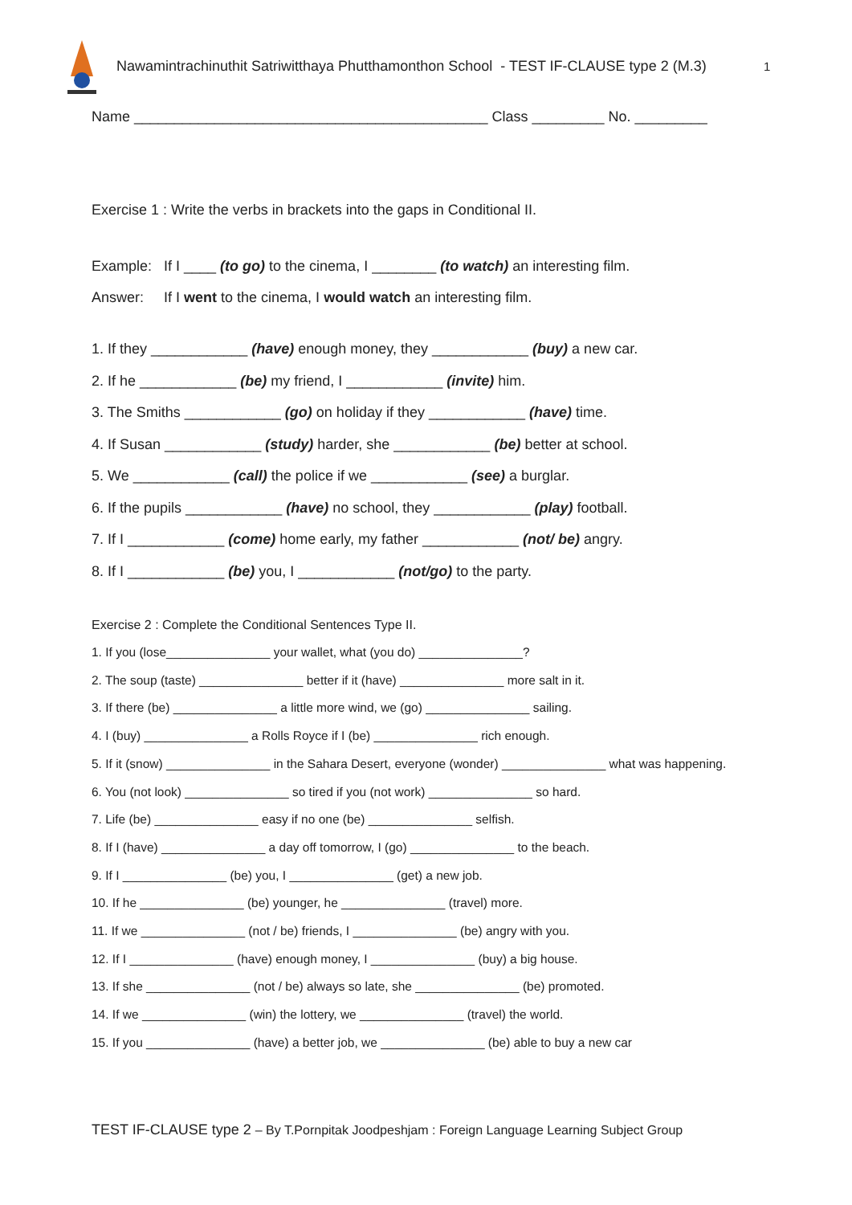Nawamintrachinuthit Satriwitthaya Phutthamonthon School - TEST IF-CLAUSE type 2 (M.3)
1
Name ____________________________________________ Class _________ No. _________
Exercise 1 : Write the verbs in brackets into the gaps in Conditional II.
Example: If I ____ (to go) to the cinema, I ________ (to watch) an interesting film.
Answer: If I went to the cinema, I would watch an interesting film.
1. If they ____________ (have) enough money, they ____________ (buy) a new car.
2. If he ____________ (be) my friend, I ____________ (invite) him.
3. The Smiths ____________ (go) on holiday if they ____________ (have) time.
4. If Susan ____________ (study) harder, she ____________ (be) better at school.
5. We ____________ (call) the police if we ____________ (see) a burglar.
6. If the pupils ____________ (have) no school, they ____________ (play) football.
7. If I ____________ (come) home early, my father ____________ (not/ be) angry.
8. If I ____________ (be) you, I ____________ (not/go) to the party.
Exercise 2 : Complete the Conditional Sentences Type II.
1. If you (lose_______________ your wallet, what (you do) _______________?
2. The soup (taste) _______________ better if it (have) _______________ more salt in it.
3. If there (be) _______________ a little more wind, we (go) _______________ sailing.
4. I (buy) _______________ a Rolls Royce if I (be) _______________ rich enough.
5. If it (snow) _______________ in the Sahara Desert, everyone (wonder) _______________ what was happening.
6. You (not look) _______________ so tired if you (not work) _______________ so hard.
7. Life (be) _______________ easy if no one (be) _______________ selfish.
8. If I (have) _______________ a day off tomorrow, I (go) _______________ to the beach.
9. If I _______________ (be) you, I _______________ (get) a new job.
10. If he _______________ (be) younger, he _______________ (travel) more.
11. If we _______________ (not / be) friends, I _______________ (be) angry with you.
12. If I _______________ (have) enough money, I _______________ (buy) a big house.
13. If she _______________ (not / be) always so late, she _______________ (be) promoted.
14. If we _______________ (win) the lottery, we _______________ (travel) the world.
15. If you _______________ (have) a better job, we _______________ (be) able to buy a new car
TEST IF-CLAUSE type 2 – By T.Pornpitak Joodpeshjam : Foreign Language Learning Subject Group